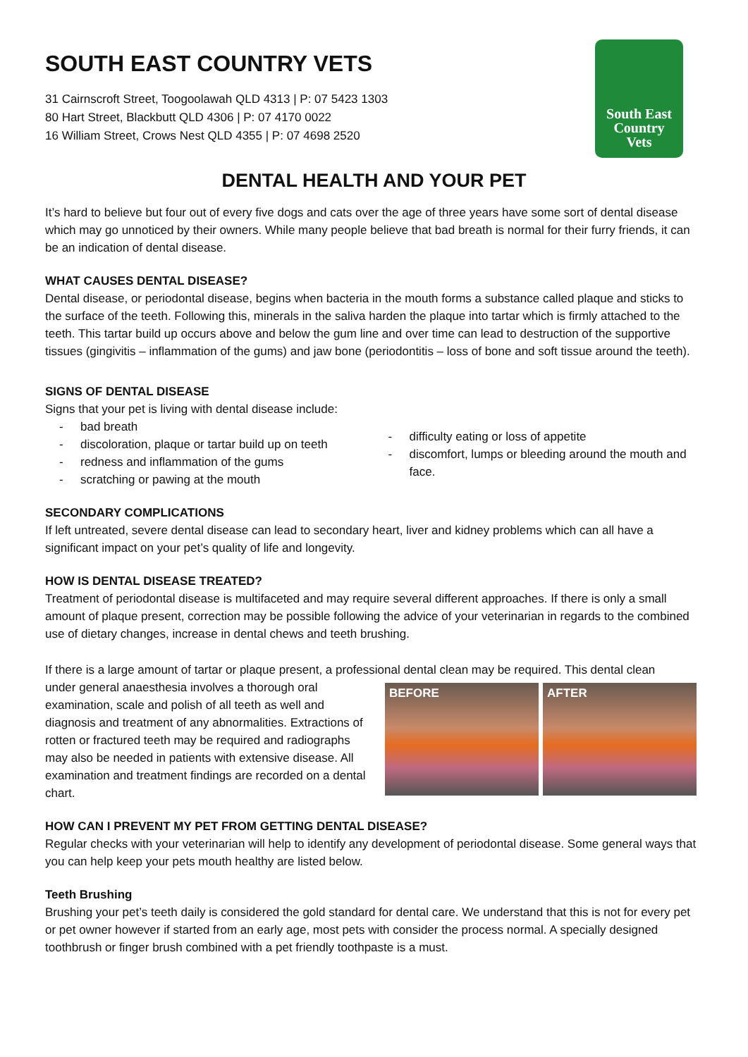South East
Country
Vets
SOUTH EAST COUNTRY VETS
31 Cairnscroft Street, Toogoolawah QLD 4313 | P: 07 5423 1303
80 Hart Street, Blackbutt QLD 4306 | P: 07 4170 0022
16 William Street, Crows Nest QLD 4355 | P: 07 4698 2520
DENTAL HEALTH AND YOUR PET
It’s hard to believe but four out of every five dogs and cats over the age of three years have some sort of dental disease which may go unnoticed by their owners. While many people believe that bad breath is normal for their furry friends, it can be an indication of dental disease.
WHAT CAUSES DENTAL DISEASE?
Dental disease, or periodontal disease, begins when bacteria in the mouth forms a substance called plaque and sticks to the surface of the teeth. Following this, minerals in the saliva harden the plaque into tartar which is firmly attached to the teeth. This tartar build up occurs above and below the gum line and over time can lead to destruction of the supportive tissues (gingivitis – inflammation of the gums) and jaw bone (periodontitis – loss of bone and soft tissue around the teeth).
SIGNS OF DENTAL DISEASE
Signs that your pet is living with dental disease include:
- bad breath
- discoloration, plaque or tartar build up on teeth
- redness and inflammation of the gums
- scratching or pawing at the mouth
- difficulty eating or loss of appetite
- discomfort, lumps or bleeding around the mouth and face.
SECONDARY COMPLICATIONS
If left untreated, severe dental disease can lead to secondary heart, liver and kidney problems which can all have a significant impact on your pet’s quality of life and longevity.
HOW IS DENTAL DISEASE TREATED?
Treatment of periodontal disease is multifaceted and may require several different approaches. If there is only a small amount of plaque present, correction may be possible following the advice of your veterinarian in regards to the combined use of dietary changes, increase in dental chews and teeth brushing.
If there is a large amount of tartar or plaque present, a professional dental clean may be required. This dental clean
under general anaesthesia involves a thorough oral examination, scale and polish of all teeth as well and diagnosis and treatment of any abnormalities. Extractions of rotten or fractured teeth may be required and radiographs may also be needed in patients with extensive disease. All examination and treatment findings are recorded on a dental chart.
BEFORE AFTER
HOW CAN I PREVENT MY PET FROM GETTING DENTAL DISEASE?
Regular checks with your veterinarian will help to identify any development of periodontal disease. Some general ways that you can help keep your pets mouth healthy are listed below.
Teeth Brushing
Brushing your pet’s teeth daily is considered the gold standard for dental care. We understand that this is not for every pet or pet owner however if started from an early age, most pets with consider the process normal. A specially designed toothbrush or finger brush combined with a pet friendly toothpaste is a must.